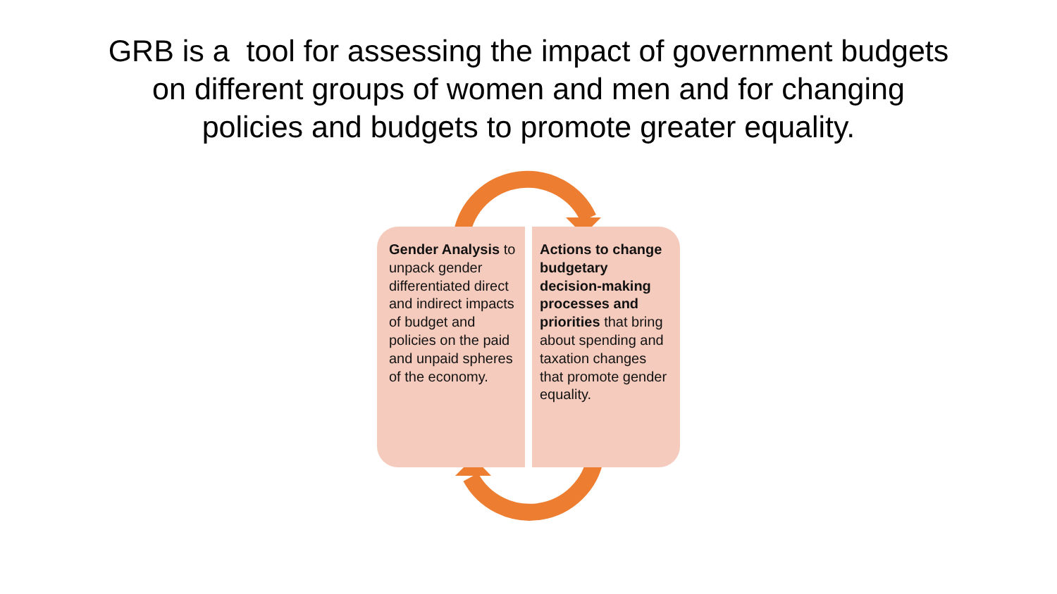GRB is a tool for assessing the impact of government budgets
on different groups of women and men and for changing
policies and budgets to promote greater equality.
Gender Analysis to unpack gender differentiated direct and indirect impacts of budget and policies on the paid and unpaid spheres of the economy.
Actions to change budgetary decision-making processes and priorities that bring about spending and taxation changes that promote gender equality.